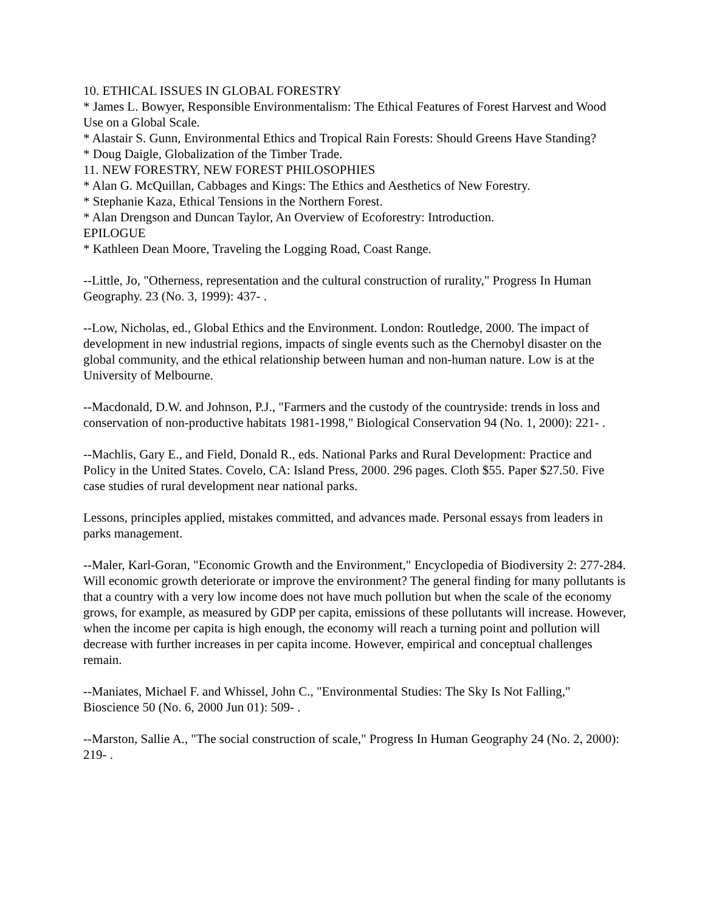10. ETHICAL ISSUES IN GLOBAL FORESTRY
* James L. Bowyer, Responsible Environmentalism: The Ethical Features of Forest Harvest and Wood Use on a Global Scale.
* Alastair S. Gunn, Environmental Ethics and Tropical Rain Forests: Should Greens Have Standing?
* Doug Daigle, Globalization of the Timber Trade.
11. NEW FORESTRY, NEW FOREST PHILOSOPHIES
* Alan G. McQuillan, Cabbages and Kings: The Ethics and Aesthetics of New Forestry.
* Stephanie Kaza, Ethical Tensions in the Northern Forest.
* Alan Drengson and Duncan Taylor, An Overview of Ecoforestry: Introduction.
EPILOGUE
* Kathleen Dean Moore, Traveling the Logging Road, Coast Range.
--Little, Jo, "Otherness, representation and the cultural construction of rurality," Progress In Human Geography. 23 (No. 3, 1999): 437- .
--Low, Nicholas, ed., Global Ethics and the Environment. London: Routledge, 2000. The impact of development in new industrial regions, impacts of single events such as the Chernobyl disaster on the global community, and the ethical relationship between human and non-human nature. Low is at the University of Melbourne.
--Macdonald, D.W. and Johnson, P.J., "Farmers and the custody of the countryside: trends in loss and conservation of non-productive habitats 1981-1998," Biological Conservation 94 (No. 1, 2000): 221- .
--Machlis, Gary E., and Field, Donald R., eds. National Parks and Rural Development: Practice and Policy in the United States. Covelo, CA: Island Press, 2000. 296 pages. Cloth $55. Paper $27.50. Five case studies of rural development near national parks.
Lessons, principles applied, mistakes committed, and advances made. Personal essays from leaders in parks management.
--Maler, Karl-Goran, "Economic Growth and the Environment," Encyclopedia of Biodiversity 2: 277-284. Will economic growth deteriorate or improve the environment? The general finding for many pollutants is that a country with a very low income does not have much pollution but when the scale of the economy grows, for example, as measured by GDP per capita, emissions of these pollutants will increase. However, when the income per capita is high enough, the economy will reach a turning point and pollution will decrease with further increases in per capita income. However, empirical and conceptual challenges remain.
--Maniates, Michael F. and Whissel, John C., "Environmental Studies: The Sky Is Not Falling," Bioscience 50 (No. 6, 2000 Jun 01): 509- .
--Marston, Sallie A., "The social construction of scale," Progress In Human Geography 24 (No. 2, 2000): 219- .